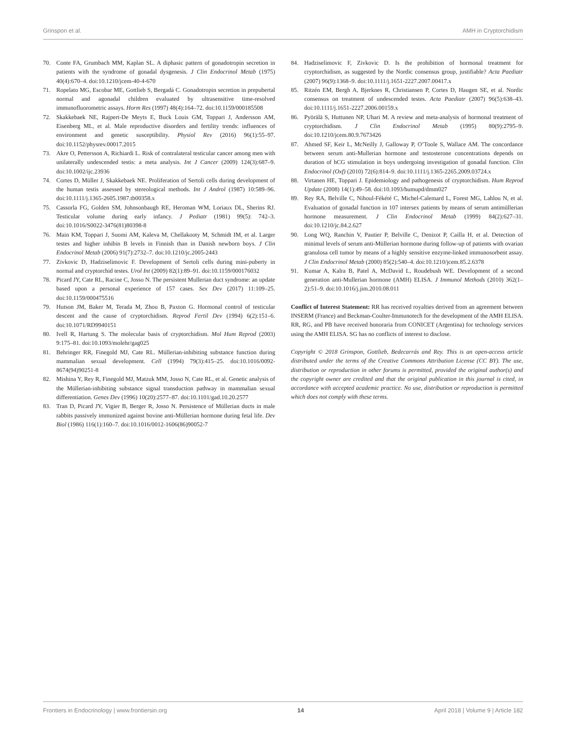Grinspon et al. AMH in Cryptorchidism
70. Conte FA, Grumbach MM, Kaplan SL. A diphasic pattern of gonadotropin secretion in patients with the syndrome of gonadal dysgenesis. J Clin Endocrinol Metab (1975) 40(4):670–4. doi:10.1210/jcem-40-4-670
71. Ropelato MG, Escobar ME, Gottlieb S, Bergadá C. Gonadotropin secretion in prepubertal normal and agonadal children evaluated by ultrasensitive time-resolved immunofluorometric assays. Horm Res (1997) 48(4):164–72. doi:10.1159/000185508
72. Skakkebaek NE, Rajpert-De Meyts E, Buck Louis GM, Toppari J, Andersson AM, Eisenberg ML, et al. Male reproductive disorders and fertility trends: influences of environment and genetic susceptibility. Physiol Rev (2016) 96(1):55–97. doi:10.1152/physrev.00017.2015
73. Akre O, Pettersson A, Richiardi L. Risk of contralateral testicular cancer among men with unilaterally undescended testis: a meta analysis. Int J Cancer (2009) 124(3):687–9. doi:10.1002/ijc.23936
74. Cortes D, Müller J, Skakkebaek NE. Proliferation of Sertoli cells during development of the human testis assessed by stereological methods. Int J Androl (1987) 10:589–96. doi:10.1111/j.1365-2605.1987.tb00358.x
75. Cassorla FG, Golden SM, Johnsonbaugh RE, Heroman WM, Loriaux DL, Sherins RJ. Testicular volume during early infancy. J Pediatr (1981) 99(5): 742–3. doi:10.1016/S0022-3476(81)80398-8
76. Main KM, Toppari J, Suomi AM, Kaleva M, Chellakooty M, Schmidt IM, et al. Larger testes and higher inhibin B levels in Finnish than in Danish newborn boys. J Clin Endocrinol Metab (2006) 91(7):2732–7. doi:10.1210/jc.2005-2443
77. Zivkovic D, Hadziselimovic F. Development of Sertoli cells during mini-puberty in normal and cryptorchid testes. Urol Int (2009) 82(1):89–91. doi:10.1159/000176032
78. Picard JY, Cate RL, Racine C, Josso N. The persistent Mullerian duct syndrome: an update based upon a personal experience of 157 cases. Sex Dev (2017) 11:109–25. doi:10.1159/000475516
79. Hutson JM, Baker M, Terada M, Zhou B, Paxton G. Hormonal control of testicular descent and the cause of cryptorchidism. Reprod Fertil Dev (1994) 6(2):151–6. doi:10.1071/RD9940151
80. Ivell R, Hartung S. The molecular basis of cryptorchidism. Mol Hum Reprod (2003) 9:175–81. doi:10.1093/molehr/gag025
81. Behringer RR, Finegold MJ, Cate RL. Müllerian-inhibiting substance function during mammalian sexual development. Cell (1994) 79(3):415–25. doi:10.1016/0092-8674(94)90251-8
82. Mishina Y, Rey R, Finegold MJ, Matzuk MM, Josso N, Cate RL, et al. Genetic analysis of the Müllerian-inhibiting substance signal transduction pathway in mammalian sexual differentiation. Genes Dev (1996) 10(20):2577–87. doi:10.1101/gad.10.20.2577
83. Tran D, Picard JY, Vigier B, Berger R, Josso N. Persistence of Müllerian ducts in male rabbits passively immunized against bovine anti-Müllerian hormone during fetal life. Dev Biol (1986) 116(1):160–7. doi:10.1016/0012-1606(86)90052-7
84. Hadziselimovic F, Zivkovic D. Is the prohibition of hormonal treatment for cryptorchidism, as suggested by the Nordic consensus group, justifiable? Acta Paediatr (2007) 96(9):1368–9. doi:10.1111/j.1651-2227.2007.00417.x
85. Ritzén EM, Bergh A, Bjerknes R, Christiansen P, Cortes D, Haugen SE, et al. Nordic consensus on treatment of undescended testes. Acta Paediatr (2007) 96(5):638–43. doi:10.1111/j.1651-2227.2006.00159.x
86. Pyörälä S, Huttunen NP, Uhari M. A review and meta-analysis of hormonal treatment of cryptorchidism. J Clin Endocrinol Metab (1995) 80(9):2795–9. doi:10.1210/jcem.80.9.7673426
87. Ahmed SF, Keir L, McNeilly J, Galloway P, O’Toole S, Wallace AM. The concordance between serum anti-Mullerian hormone and testosterone concentrations depends on duration of hCG stimulation in boys undergoing investigation of gonadal function. Clin Endocrinol (Oxf) (2010) 72(6):814–9. doi:10.1111/j.1365-2265.2009.03724.x
88. Virtanen HE, Toppari J. Epidemiology and pathogenesis of cryptorchidism. Hum Reprod Update (2008) 14(1):49–58. doi:10.1093/humupd/dmm027
89. Rey RA, Belville C, Nihoul-Fékété C, Michel-Calemard L, Forest MG, Lahlou N, et al. Evaluation of gonadal function in 107 intersex patients by means of serum antimüllerian hormone measurement. J Clin Endocrinol Metab (1999) 84(2):627–31. doi:10.1210/jc.84.2.627
90. Long WQ, Ranchin V, Pautier P, Belville C, Denizot P, Cailla H, et al. Detection of minimal levels of serum anti-Müllerian hormone during follow-up of patients with ovarian granulosa cell tumor by means of a highly sensitive enzyme-linked immunosorbent assay. J Clin Endocrinol Metab (2000) 85(2):540–4. doi:10.1210/jcem.85.2.6378
91. Kumar A, Kalra B, Patel A, McDavid L, Roudebush WE. Development of a second generation anti-Mullerian hormone (AMH) ELISA. J Immunol Methods (2010) 362(1–2):51–9. doi:10.1016/j.jim.2010.08.011
Conflict of Interest Statement: RR has received royalties derived from an agreement between INSERM (France) and Beckman-Coulter-Immunotech for the development of the AMH ELISA. RR, RG, and PB have received honoraria from CONICET (Argentina) for technology services using the AMH ELISA. SG has no conflicts of interest to disclose.
Copyright © 2018 Grinspon, Gottlieb, Bedecarrás and Rey. This is an open-access article distributed under the terms of the Creative Commons Attribution License (CC BY). The use, distribution or reproduction in other forums is permitted, provided the original author(s) and the copyright owner are credited and that the original publication in this journal is cited, in accordance with accepted academic practice. No use, distribution or reproduction is permitted which does not comply with these terms.
Frontiers in Endocrinology | www.frontiersin.org 14 April 2018 | Volume 9 | Article 182